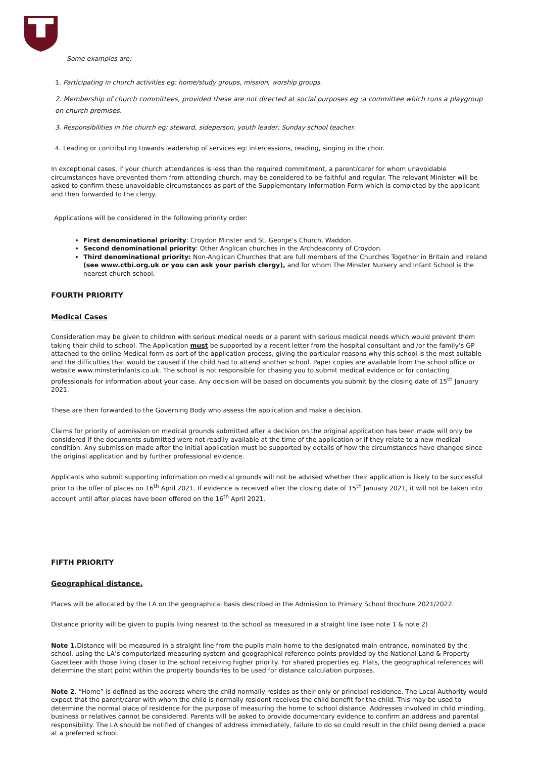Some examples are:
1. Participating in church activities eg: home/study groups, mission, worship groups.
2. Membership of church committees, provided these are not directed at social purposes eg :a committee which runs a playgroup on church premises.
3. Responsibilities in the church eg: steward, sideperson, youth leader, Sunday school teacher.
4. Leading or contributing towards leadership of services eg: intercessions, reading, singing in the choir.
In exceptional cases, if your church attendances is less than the required commitment, a parent/carer for whom unavoidable circumstances have prevented them from attending church, may be considered to be faithful and regular. The relevant Minister will be asked to confirm these unavoidable circumstances as part of the Supplementary Information Form which is completed by the applicant and then forwarded to the clergy.
Applications will be considered in the following priority order:
First denominational priority: Croydon Minster and St. George’s Church, Waddon.
Second denominational priority: Other Anglican churches in the Archdeaconry of Croydon.
Third denominational priority: Non-Anglican Churches that are full members of the Churches Together in Britain and Ireland (see www.ctbi.org.uk or you can ask your parish clergy), and for whom The Minster Nursery and Infant School is the nearest church school.
FOURTH PRIORITY
Medical Cases
Consideration may be given to children with serious medical needs or a parent with serious medical needs which would prevent them taking their child to school. The Application must be supported by a recent letter from the hospital consultant and /or the family’s GP attached to the online Medical form as part of the application process, giving the particular reasons why this school is the most suitable and the difficulties that would be caused if the child had to attend another school. Paper copies are available from the school office or website www.minsterinfants.co.uk. The school is not responsible for chasing you to submit medical evidence or for contacting professionals for information about your case. Any decision will be based on documents you submit by the closing date of 15<sup>th</sup> January 2021.
These are then forwarded to the Governing Body who assess the application and make a decision.
Claims for priority of admission on medical grounds submitted after a decision on the original application has been made will only be considered if the documents submitted were not readily available at the time of the application or if they relate to a new medical condition. Any submission made after the initial application must be supported by details of how the circumstances have changed since the original application and by further professional evidence.
Applicants who submit supporting information on medical grounds will not be advised whether their application is likely to be successful prior to the offer of places on 16<sup>th</sup> April 2021. If evidence is received after the closing date of 15<sup>th</sup> January 2021, it will not be taken into account until after places have been offered on the 16<sup>th</sup> April 2021.
FIFTH PRIORITY
Geographical distance.
Places will be allocated by the LA on the geographical basis described in the Admission to Primary School Brochure 2021/2022.
Distance priority will be given to pupils living nearest to the school as measured in a straight line (see note 1 & note 2)
Note 1. Distance will be measured in a straight line from the pupils main home to the designated main entrance, nominated by the school, using the LA’s computerized measuring system and geographical reference points provided by the National Land & Property Gazetteer with those living closer to the school receiving higher priority. For shared properties eg. Flats, the geographical references will determine the start point within the property boundaries to be used for distance calculation purposes.
Note 2. “Home” is defined as the address where the child normally resides as their only or principal residence. The Local Authority would expect that the parent/carer with whom the child is normally resident receives the child benefit for the child. This may be used to determine the normal place of residence for the purpose of measuring the home to school distance. Addresses involved in child minding, business or relatives cannot be considered. Parents will be asked to provide documentary evidence to confirm an address and parental responsibility. The LA should be notified of changes of address immediately, failure to do so could result in the child being denied a place at a preferred school.